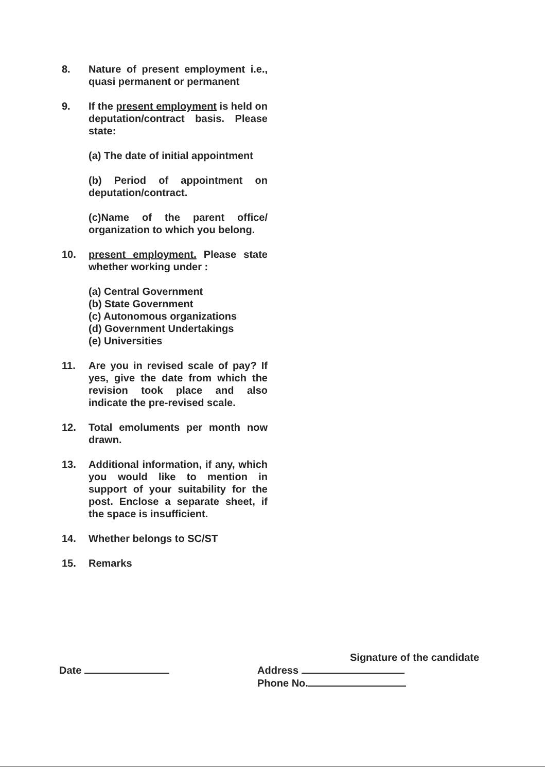8. Nature of present employment i.e., quasi permanent or permanent
9. If the present employment is held on deputation/contract basis. Please state:
(a) The date of initial appointment
(b) Period of appointment on deputation/contract.
(c)Name of the parent office/ organization to which you belong.
10. present employment. Please state whether working under :
(a) Central Government
(b) State Government
(c) Autonomous organizations
(d) Government Undertakings
(e) Universities
11. Are you in revised scale of pay? If yes, give the date from which the revision took place and also indicate the pre-revised scale.
12. Total emoluments per month now drawn.
13. Additional information, if any, which you would like to mention in support of your suitability for the post. Enclose a separate sheet, if the space is insufficient.
14. Whether belongs to SC/ST
15. Remarks
Signature of the candidate
Date Address
Phone No.